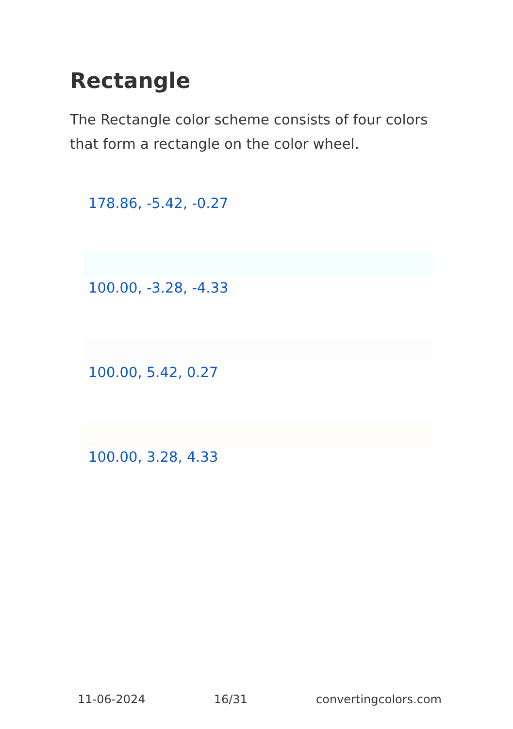Rectangle
The Rectangle color scheme consists of four colors that form a rectangle on the color wheel.
178.86, -5.42, -0.27
100.00, -3.28, -4.33
100.00, 5.42, 0.27
100.00, 3.28, 4.33
11-06-2024 16/31 convertingcolors.com